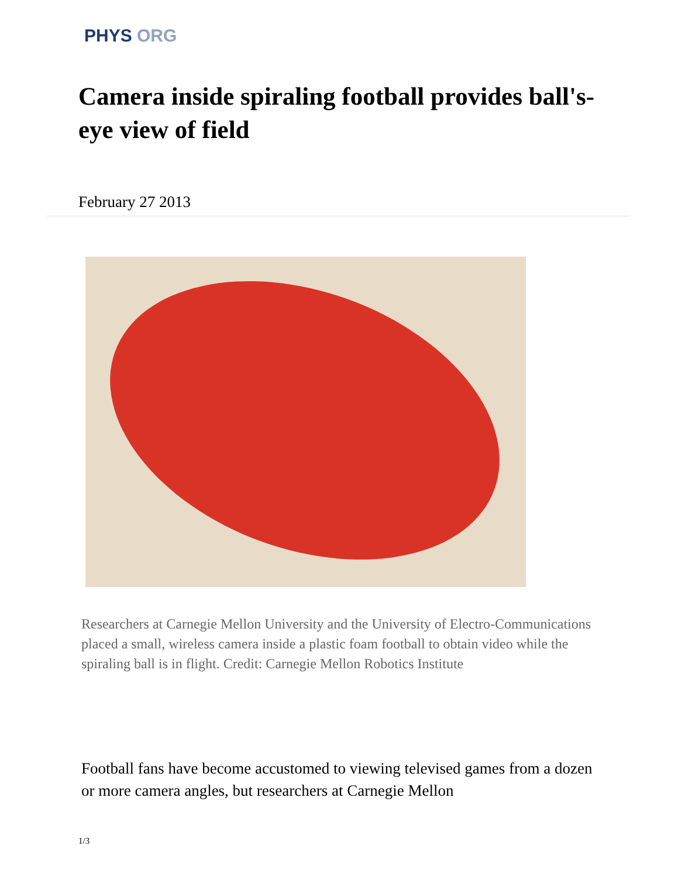PHYS ORG
Camera inside spiraling football provides ball's-eye view of field
February 27 2013
Researchers at Carnegie Mellon University and the University of Electro-Communications placed a small, wireless camera inside a plastic foam football to obtain video while the spiraling ball is in flight. Credit: Carnegie Mellon Robotics Institute
Football fans have become accustomed to viewing televised games from a dozen or more camera angles, but researchers at Carnegie Mellon
1/3